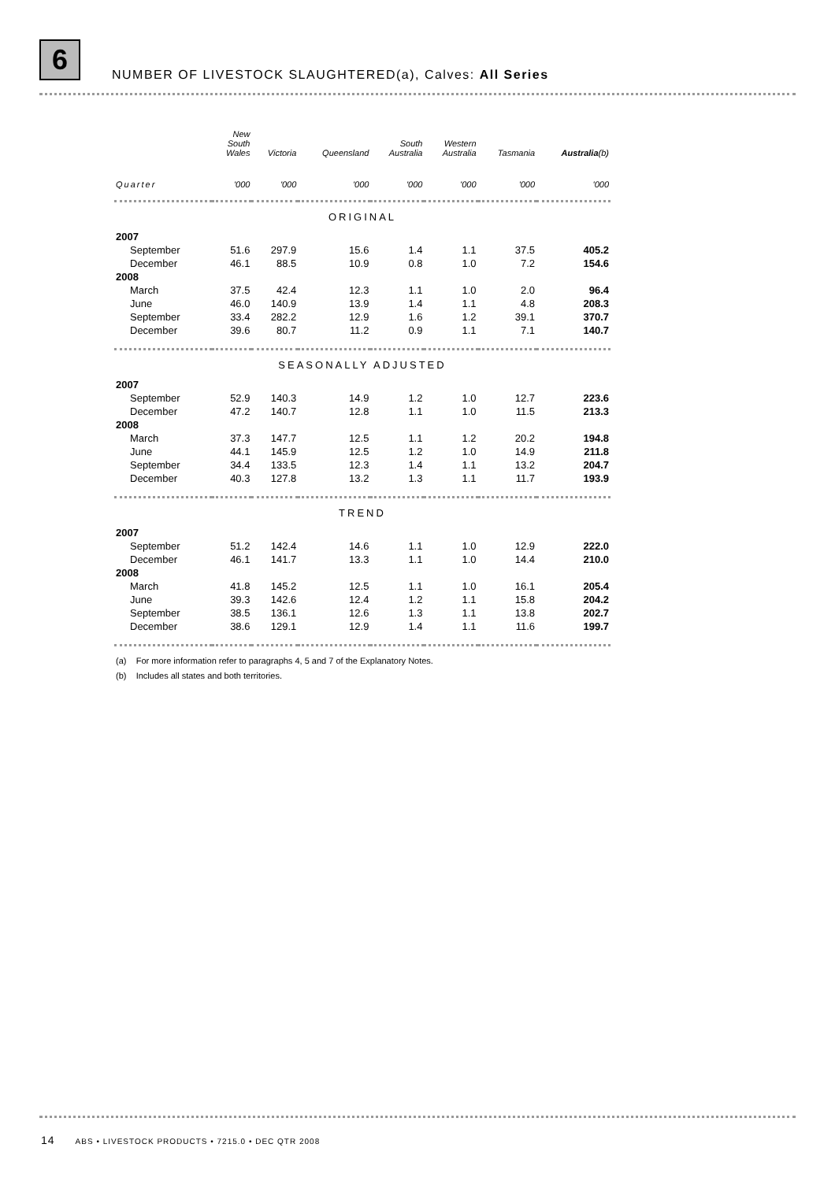6
NUMBER OF LIVESTOCK SLAUGHTERED(a), Calves: All Series
| | New South Wales | Victoria | Queensland | South Australia | Western Australia | Tasmania | Australia (b) |
| --- | --- | --- | --- | --- | --- | --- | --- |
| Quarter | '000 | '000 | '000 | '000 | '000 | '000 | '000 |
| ORIGINAL | | | | | | | |
| 2007 | | | | | | | |
| September | 51.6 | 297.9 | 15.6 | 1.4 | 1.1 | 37.5 | 405.2 |
| December | 46.1 | 88.5 | 10.9 | 0.8 | 1.0 | 7.2 | 154.6 |
| 2008 | | | | | | | |
| March | 37.5 | 42.4 | 12.3 | 1.1 | 1.0 | 2.0 | 96.4 |
| June | 46.0 | 140.9 | 13.9 | 1.4 | 1.1 | 4.8 | 208.3 |
| September | 33.4 | 282.2 | 12.9 | 1.6 | 1.2 | 39.1 | 370.7 |
| December | 39.6 | 80.7 | 11.2 | 0.9 | 1.1 | 7.1 | 140.7 |
| SEASONALLY ADJUSTED | | | | | | | |
| 2007 | | | | | | | |
| September | 52.9 | 140.3 | 14.9 | 1.2 | 1.0 | 12.7 | 223.6 |
| December | 47.2 | 140.7 | 12.8 | 1.1 | 1.0 | 11.5 | 213.3 |
| 2008 | | | | | | | |
| March | 37.3 | 147.7 | 12.5 | 1.1 | 1.2 | 20.2 | 194.8 |
| June | 44.1 | 145.9 | 12.5 | 1.2 | 1.0 | 14.9 | 211.8 |
| September | 34.4 | 133.5 | 12.3 | 1.4 | 1.1 | 13.2 | 204.7 |
| December | 40.3 | 127.8 | 13.2 | 1.3 | 1.1 | 11.7 | 193.9 |
| TREND | | | | | | | |
| 2007 | | | | | | | |
| September | 51.2 | 142.4 | 14.6 | 1.1 | 1.0 | 12.9 | 222.0 |
| December | 46.1 | 141.7 | 13.3 | 1.1 | 1.0 | 14.4 | 210.0 |
| 2008 | | | | | | | |
| March | 41.8 | 145.2 | 12.5 | 1.1 | 1.0 | 16.1 | 205.4 |
| June | 39.3 | 142.6 | 12.4 | 1.2 | 1.1 | 15.8 | 204.2 |
| September | 38.5 | 136.1 | 12.6 | 1.3 | 1.1 | 13.8 | 202.7 |
| December | 38.6 | 129.1 | 12.9 | 1.4 | 1.1 | 11.6 | 199.7 |
(a) For more information refer to paragraphs 4, 5 and 7 of the Explanatory Notes.
(b) Includes all states and both territories.
14 ABS • LIVESTOCK PRODUCTS • 7215.0 • DEC QTR 2008